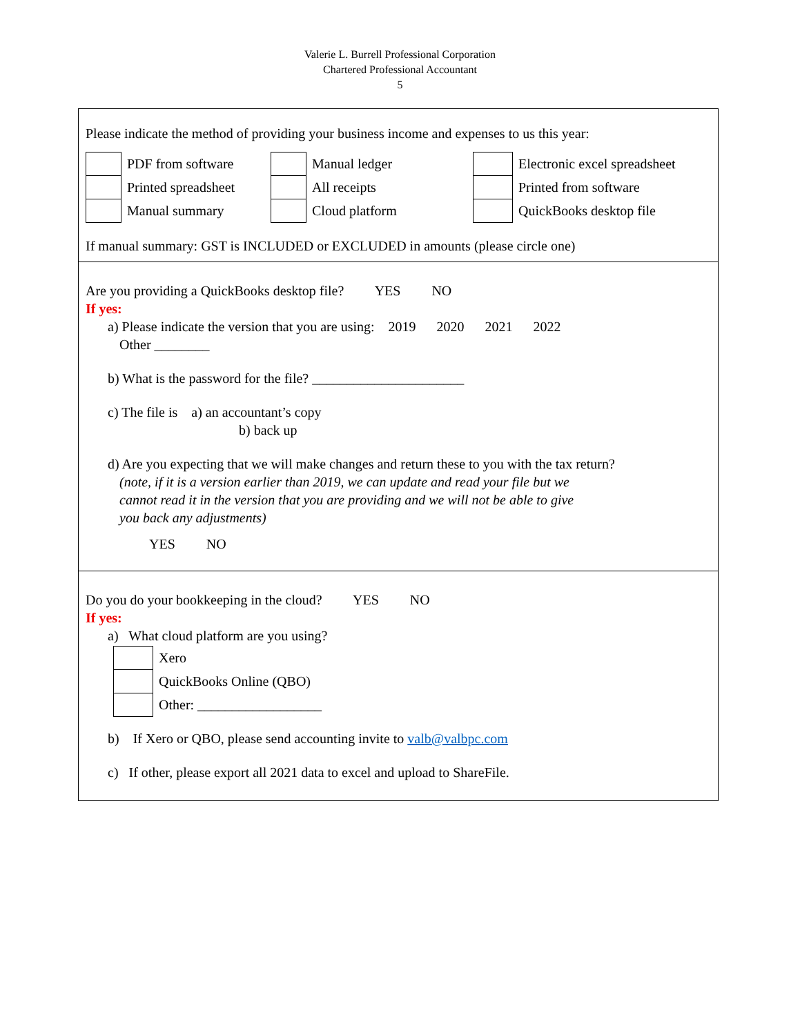Valerie L. Burrell Professional Corporation
Chartered Professional Accountant
5
Please indicate the method of providing your business income and expenses to us this year:
| | PDF from software | | Manual ledger | | Electronic excel spreadsheet |
| | Printed spreadsheet | | All receipts | | Printed from software |
| | Manual summary | | Cloud platform | | QuickBooks desktop file |
If manual summary: GST is INCLUDED or EXCLUDED in amounts (please circle one)
Are you providing a QuickBooks desktop file? YES NO
If yes:
a) Please indicate the version that you are using: 2019 2020 2021 2022
Other ________
b) What is the password for the file? ______________________
c) The file is a) an accountant’s copy
b) back up
d) Are you expecting that we will make changes and return these to you with the tax return?
(note, if it is a version earlier than 2019, we can update and read your file but we
cannot read it in the version that you are providing and we will not be able to give
you back any adjustments)
YES NO
Do you do your bookkeeping in the cloud? YES NO
If yes:
a) What cloud platform are you using?
| | Xero |
| | QuickBooks Online (QBO) |
| | Other: __________________ |
b) If Xero or QBO, please send accounting invite to valb@valbpc.com
c) If other, please export all 2021 data to excel and upload to ShareFile.